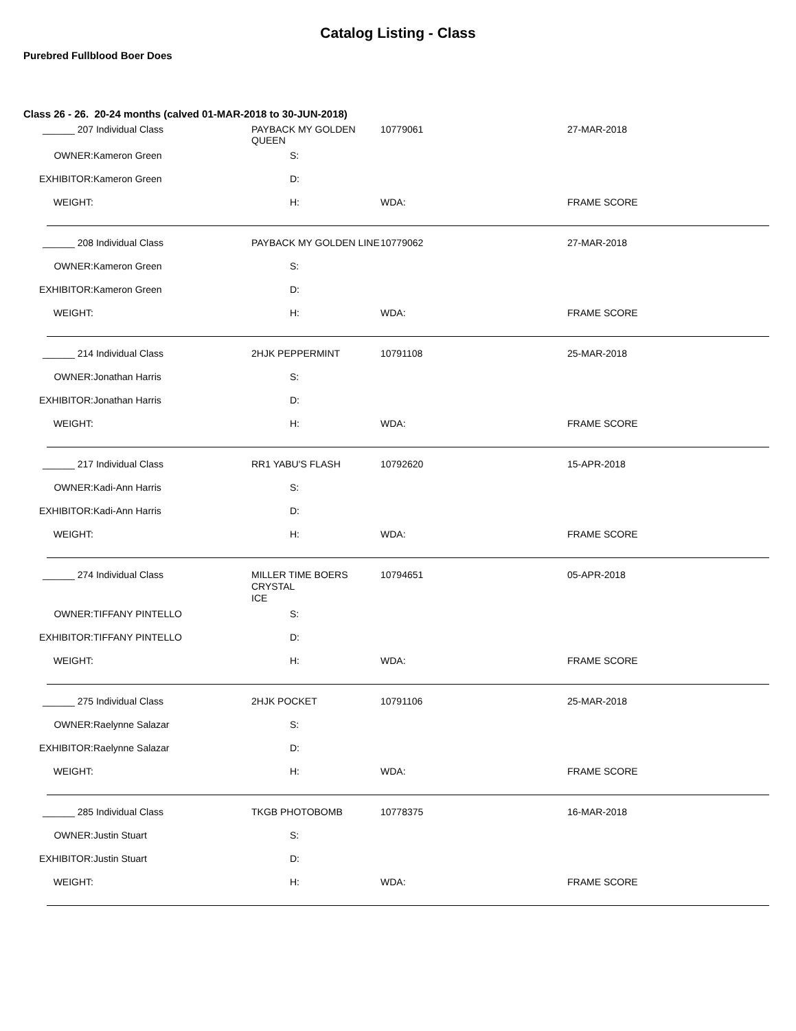Catalog Listing - Class
Purebred Fullblood Boer Does
Class 26 - 26. 20-24 months (calved 01-MAR-2018 to 30-JUN-2018)
| ______ 207 | Individual Class | PAYBACK MY GOLDEN QUEEN | | 10779061 | | 27-MAR-2018 | |
| OWNER: | Kameron Green | | S: | | | | |
| EXHIBITOR: | Kameron Green | | D: | | | | |
| WEIGHT: | | | H: | WDA: | | FRAME SCORE | |
| ______ 208 | Individual Class | PAYBACK MY GOLDEN LINE | | 10779062 | | 27-MAR-2018 | |
| OWNER: | Kameron Green | | S: | | | | |
| EXHIBITOR: | Kameron Green | | D: | | | | |
| WEIGHT: | | | H: | WDA: | | FRAME SCORE | |
| ______ 214 | Individual Class | 2HJK PEPPERMINT | | 10791108 | | 25-MAR-2018 | |
| OWNER: | Jonathan Harris | | S: | | | | |
| EXHIBITOR: | Jonathan Harris | | D: | | | | |
| WEIGHT: | | | H: | WDA: | | FRAME SCORE | |
| ______ 217 | Individual Class | RR1 YABU'S FLASH | | 10792620 | | 15-APR-2018 | |
| OWNER: | Kadi-Ann Harris | | S: | | | | |
| EXHIBITOR: | Kadi-Ann Harris | | D: | | | | |
| WEIGHT: | | | H: | WDA: | | FRAME SCORE | |
| ______ 274 | Individual Class | MILLER TIME BOERS CRYSTAL ICE | | 10794651 | | 05-APR-2018 | |
| OWNER: | TIFFANY PINTELLO | | S: | | | | |
| EXHIBITOR: | TIFFANY PINTELLO | | D: | | | | |
| WEIGHT: | | | H: | WDA: | | FRAME SCORE | |
| ______ 275 | Individual Class | 2HJK POCKET | | 10791106 | | 25-MAR-2018 | |
| OWNER: | Raelynne Salazar | | S: | | | | |
| EXHIBITOR: | Raelynne Salazar | | D: | | | | |
| WEIGHT: | | | H: | WDA: | | FRAME SCORE | |
| ______ 285 | Individual Class | TKGB PHOTOBOMB | | 10778375 | | 16-MAR-2018 | |
| OWNER: | Justin Stuart | | S: | | | | |
| EXHIBITOR: | Justin Stuart | | D: | | | | |
| WEIGHT: | | | H: | WDA: | | FRAME SCORE | |